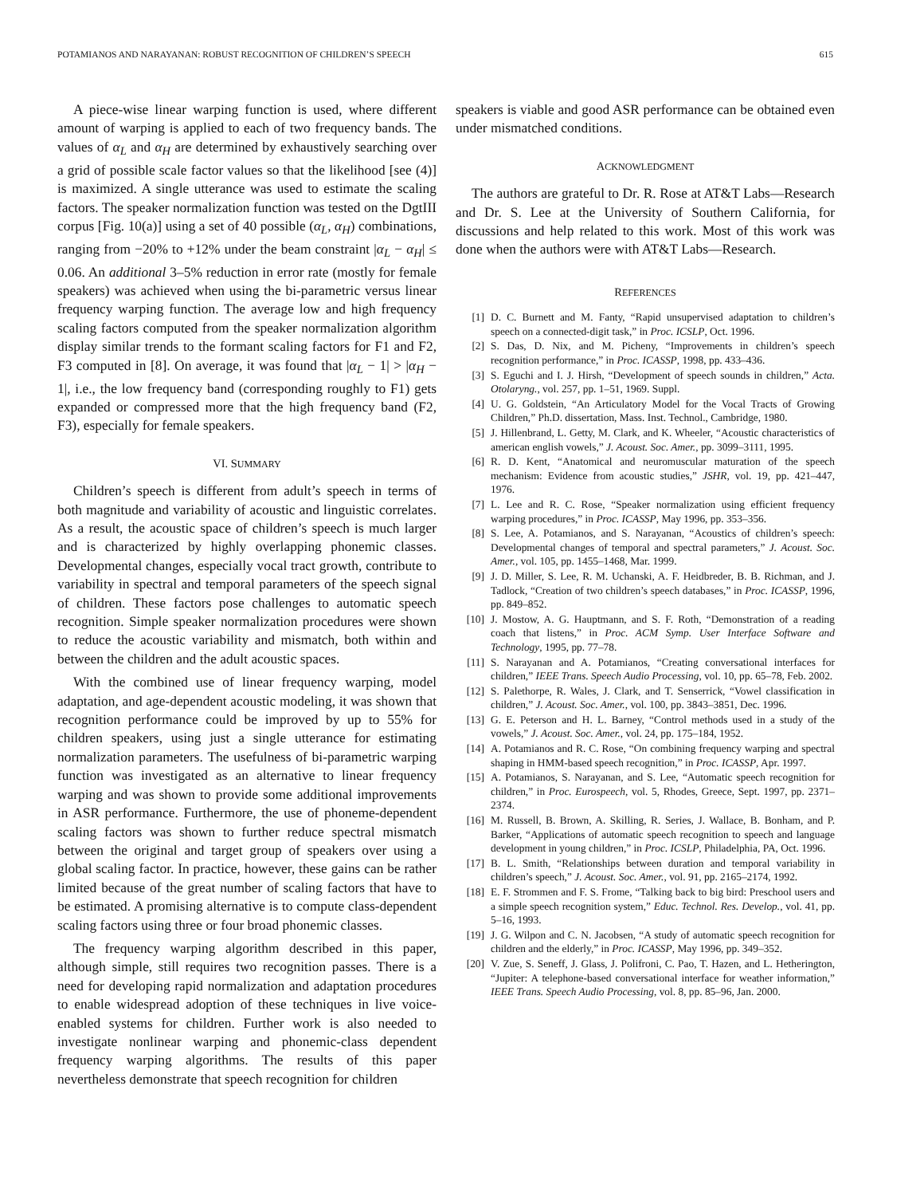POTAMIANOS AND NARAYANAN: ROBUST RECOGNITION OF CHILDREN’S SPEECH 615
A piece-wise linear warping function is used, where different amount of warping is applied to each of two frequency bands. The values of α<sub>L</sub> and α<sub>H</sub> are determined by exhaustively searching over a grid of possible scale factor values so that the likelihood [see (4)] is maximized. A single utterance was used to estimate the scaling factors. The speaker normalization function was tested on the DgtIII corpus [Fig. 10(a)] using a set of 40 possible (α<sub>L</sub>, α<sub>H</sub>) combinations, ranging from −20% to +12% under the beam constraint |α<sub>L</sub> − α<sub>H</sub>| ≤ 0.06. An additional 3–5% reduction in error rate (mostly for female speakers) was achieved when using the bi-parametric versus linear frequency warping function. The average low and high frequency scaling factors computed from the speaker normalization algorithm display similar trends to the formant scaling factors for F1 and F2, F3 computed in [8]. On average, it was found that |α<sub>L</sub> − 1| > |α<sub>H</sub> − 1|, i.e., the low frequency band (corresponding roughly to F1) gets expanded or compressed more that the high frequency band (F2, F3), especially for female speakers.
VI. SUMMARY
Children’s speech is different from adult’s speech in terms of both magnitude and variability of acoustic and linguistic correlates. As a result, the acoustic space of children’s speech is much larger and is characterized by highly overlapping phonemic classes. Developmental changes, especially vocal tract growth, contribute to variability in spectral and temporal parameters of the speech signal of children. These factors pose challenges to automatic speech recognition. Simple speaker normalization procedures were shown to reduce the acoustic variability and mismatch, both within and between the children and the adult acoustic spaces.
With the combined use of linear frequency warping, model adaptation, and age-dependent acoustic modeling, it was shown that recognition performance could be improved by up to 55% for children speakers, using just a single utterance for estimating normalization parameters. The usefulness of bi-parametric warping function was investigated as an alternative to linear frequency warping and was shown to provide some additional improvements in ASR performance. Furthermore, the use of phoneme-dependent scaling factors was shown to further reduce spectral mismatch between the original and target group of speakers over using a global scaling factor. In practice, however, these gains can be rather limited because of the great number of scaling factors that have to be estimated. A promising alternative is to compute class-dependent scaling factors using three or four broad phonemic classes.
The frequency warping algorithm described in this paper, although simple, still requires two recognition passes. There is a need for developing rapid normalization and adaptation procedures to enable widespread adoption of these techniques in live voice-enabled systems for children. Further work is also needed to investigate nonlinear warping and phonemic-class dependent frequency warping algorithms. The results of this paper nevertheless demonstrate that speech recognition for children
speakers is viable and good ASR performance can be obtained even under mismatched conditions.
ACKNOWLEDGMENT
The authors are grateful to Dr. R. Rose at AT&T Labs—Research and Dr. S. Lee at the University of Southern California, for discussions and help related to this work. Most of this work was done when the authors were with AT&T Labs—Research.
REFERENCES
[1] D. C. Burnett and M. Fanty, “Rapid unsupervised adaptation to children’s speech on a connected-digit task,” in Proc. ICSLP, Oct. 1996.
[2] S. Das, D. Nix, and M. Picheny, “Improvements in children’s speech recognition performance,” in Proc. ICASSP, 1998, pp. 433–436.
[3] S. Eguchi and I. J. Hirsh, “Development of speech sounds in children,” Acta. Otolaryng., vol. 257, pp. 1–51, 1969. Suppl.
[4] U. G. Goldstein, “An Articulatory Model for the Vocal Tracts of Growing Children,” Ph.D. dissertation, Mass. Inst. Technol., Cambridge, 1980.
[5] J. Hillenbrand, L. Getty, M. Clark, and K. Wheeler, “Acoustic characteristics of american english vowels,” J. Acoust. Soc. Amer., pp. 3099–3111, 1995.
[6] R. D. Kent, “Anatomical and neuromuscular maturation of the speech mechanism: Evidence from acoustic studies,” JSHR, vol. 19, pp. 421–447, 1976.
[7] L. Lee and R. C. Rose, “Speaker normalization using efficient frequency warping procedures,” in Proc. ICASSP, May 1996, pp. 353–356.
[8] S. Lee, A. Potamianos, and S. Narayanan, “Acoustics of children’s speech: Developmental changes of temporal and spectral parameters,” J. Acoust. Soc. Amer., vol. 105, pp. 1455–1468, Mar. 1999.
[9] J. D. Miller, S. Lee, R. M. Uchanski, A. F. Heidbreder, B. B. Richman, and J. Tadlock, “Creation of two children’s speech databases,” in Proc. ICASSP, 1996, pp. 849–852.
[10] J. Mostow, A. G. Hauptmann, and S. F. Roth, “Demonstration of a reading coach that listens,” in Proc. ACM Symp. User Interface Software and Technology, 1995, pp. 77–78.
[11] S. Narayanan and A. Potamianos, “Creating conversational interfaces for children,” IEEE Trans. Speech Audio Processing, vol. 10, pp. 65–78, Feb. 2002.
[12] S. Palethorpe, R. Wales, J. Clark, and T. Senserrick, “Vowel classification in children,” J. Acoust. Soc. Amer., vol. 100, pp. 3843–3851, Dec. 1996.
[13] G. E. Peterson and H. L. Barney, “Control methods used in a study of the vowels,” J. Acoust. Soc. Amer., vol. 24, pp. 175–184, 1952.
[14] A. Potamianos and R. C. Rose, “On combining frequency warping and spectral shaping in HMM-based speech recognition,” in Proc. ICASSP, Apr. 1997.
[15] A. Potamianos, S. Narayanan, and S. Lee, “Automatic speech recognition for children,” in Proc. Eurospeech, vol. 5, Rhodes, Greece, Sept. 1997, pp. 2371–2374.
[16] M. Russell, B. Brown, A. Skilling, R. Series, J. Wallace, B. Bonham, and P. Barker, “Applications of automatic speech recognition to speech and language development in young children,” in Proc. ICSLP, Philadelphia, PA, Oct. 1996.
[17] B. L. Smith, “Relationships between duration and temporal variability in children’s speech,” J. Acoust. Soc. Amer., vol. 91, pp. 2165–2174, 1992.
[18] E. F. Strommen and F. S. Frome, “Talking back to big bird: Preschool users and a simple speech recognition system,” Educ. Technol. Res. Develop., vol. 41, pp. 5–16, 1993.
[19] J. G. Wilpon and C. N. Jacobsen, “A study of automatic speech recognition for children and the elderly,” in Proc. ICASSP, May 1996, pp. 349–352.
[20] V. Zue, S. Seneff, J. Glass, J. Polifroni, C. Pao, T. Hazen, and L. Hetherington, “Jupiter: A telephone-based conversational interface for weather information,” IEEE Trans. Speech Audio Processing, vol. 8, pp. 85–96, Jan. 2000.